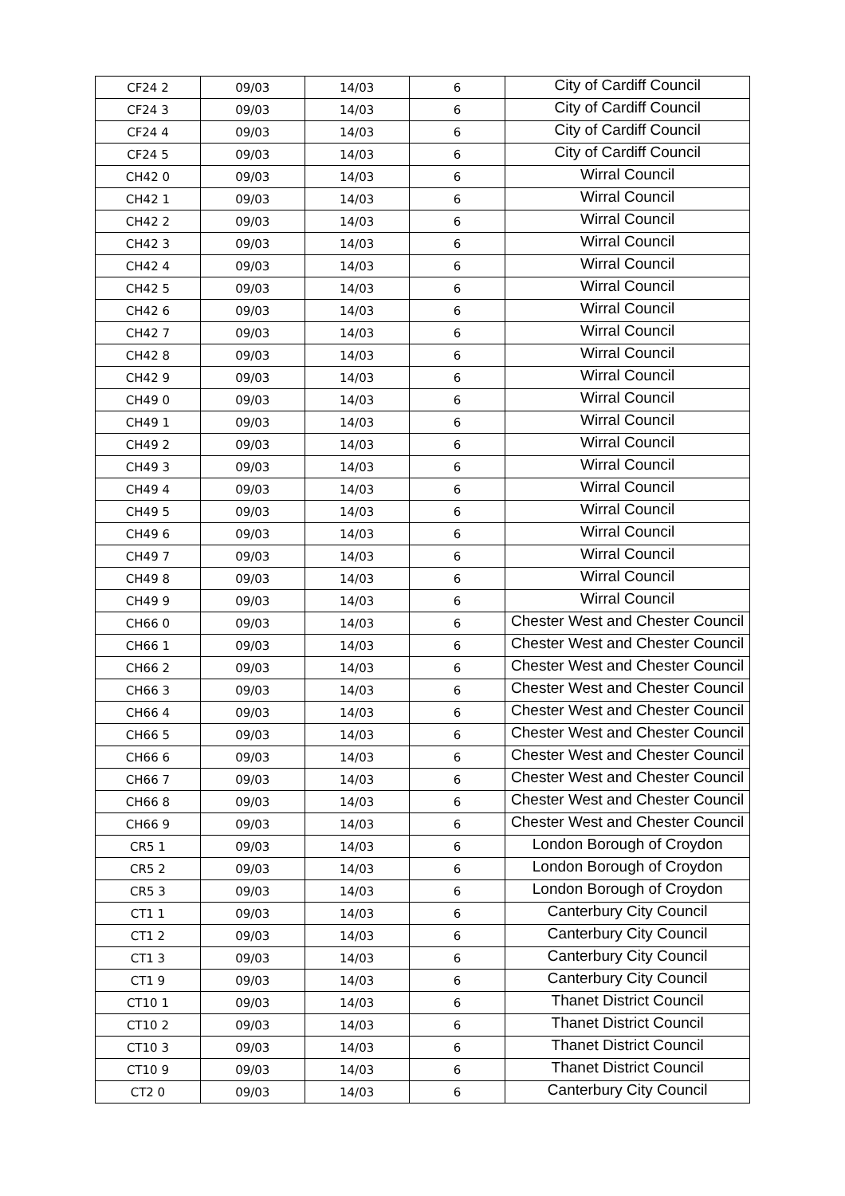| CF24 2 | 09/03 | 14/03 | 6 | City of Cardiff Council |
| CF24 3 | 09/03 | 14/03 | 6 | City of Cardiff Council |
| CF24 4 | 09/03 | 14/03 | 6 | City of Cardiff Council |
| CF24 5 | 09/03 | 14/03 | 6 | City of Cardiff Council |
| CH42 0 | 09/03 | 14/03 | 6 | Wirral Council |
| CH42 1 | 09/03 | 14/03 | 6 | Wirral Council |
| CH42 2 | 09/03 | 14/03 | 6 | Wirral Council |
| CH42 3 | 09/03 | 14/03 | 6 | Wirral Council |
| CH42 4 | 09/03 | 14/03 | 6 | Wirral Council |
| CH42 5 | 09/03 | 14/03 | 6 | Wirral Council |
| CH42 6 | 09/03 | 14/03 | 6 | Wirral Council |
| CH42 7 | 09/03 | 14/03 | 6 | Wirral Council |
| CH42 8 | 09/03 | 14/03 | 6 | Wirral Council |
| CH42 9 | 09/03 | 14/03 | 6 | Wirral Council |
| CH49 0 | 09/03 | 14/03 | 6 | Wirral Council |
| CH49 1 | 09/03 | 14/03 | 6 | Wirral Council |
| CH49 2 | 09/03 | 14/03 | 6 | Wirral Council |
| CH49 3 | 09/03 | 14/03 | 6 | Wirral Council |
| CH49 4 | 09/03 | 14/03 | 6 | Wirral Council |
| CH49 5 | 09/03 | 14/03 | 6 | Wirral Council |
| CH49 6 | 09/03 | 14/03 | 6 | Wirral Council |
| CH49 7 | 09/03 | 14/03 | 6 | Wirral Council |
| CH49 8 | 09/03 | 14/03 | 6 | Wirral Council |
| CH49 9 | 09/03 | 14/03 | 6 | Wirral Council |
| CH66 0 | 09/03 | 14/03 | 6 | Chester West and Chester Council |
| CH66 1 | 09/03 | 14/03 | 6 | Chester West and Chester Council |
| CH66 2 | 09/03 | 14/03 | 6 | Chester West and Chester Council |
| CH66 3 | 09/03 | 14/03 | 6 | Chester West and Chester Council |
| CH66 4 | 09/03 | 14/03 | 6 | Chester West and Chester Council |
| CH66 5 | 09/03 | 14/03 | 6 | Chester West and Chester Council |
| CH66 6 | 09/03 | 14/03 | 6 | Chester West and Chester Council |
| CH66 7 | 09/03 | 14/03 | 6 | Chester West and Chester Council |
| CH66 8 | 09/03 | 14/03 | 6 | Chester West and Chester Council |
| CH66 9 | 09/03 | 14/03 | 6 | Chester West and Chester Council |
| CR5 1 | 09/03 | 14/03 | 6 | London Borough of Croydon |
| CR5 2 | 09/03 | 14/03 | 6 | London Borough of Croydon |
| CR5 3 | 09/03 | 14/03 | 6 | London Borough of Croydon |
| CT1 1 | 09/03 | 14/03 | 6 | Canterbury City Council |
| CT1 2 | 09/03 | 14/03 | 6 | Canterbury City Council |
| CT1 3 | 09/03 | 14/03 | 6 | Canterbury City Council |
| CT1 9 | 09/03 | 14/03 | 6 | Canterbury City Council |
| CT10 1 | 09/03 | 14/03 | 6 | Thanet District Council |
| CT10 2 | 09/03 | 14/03 | 6 | Thanet District Council |
| CT10 3 | 09/03 | 14/03 | 6 | Thanet District Council |
| CT10 9 | 09/03 | 14/03 | 6 | Thanet District Council |
| CT2 0 | 09/03 | 14/03 | 6 | Canterbury City Council |